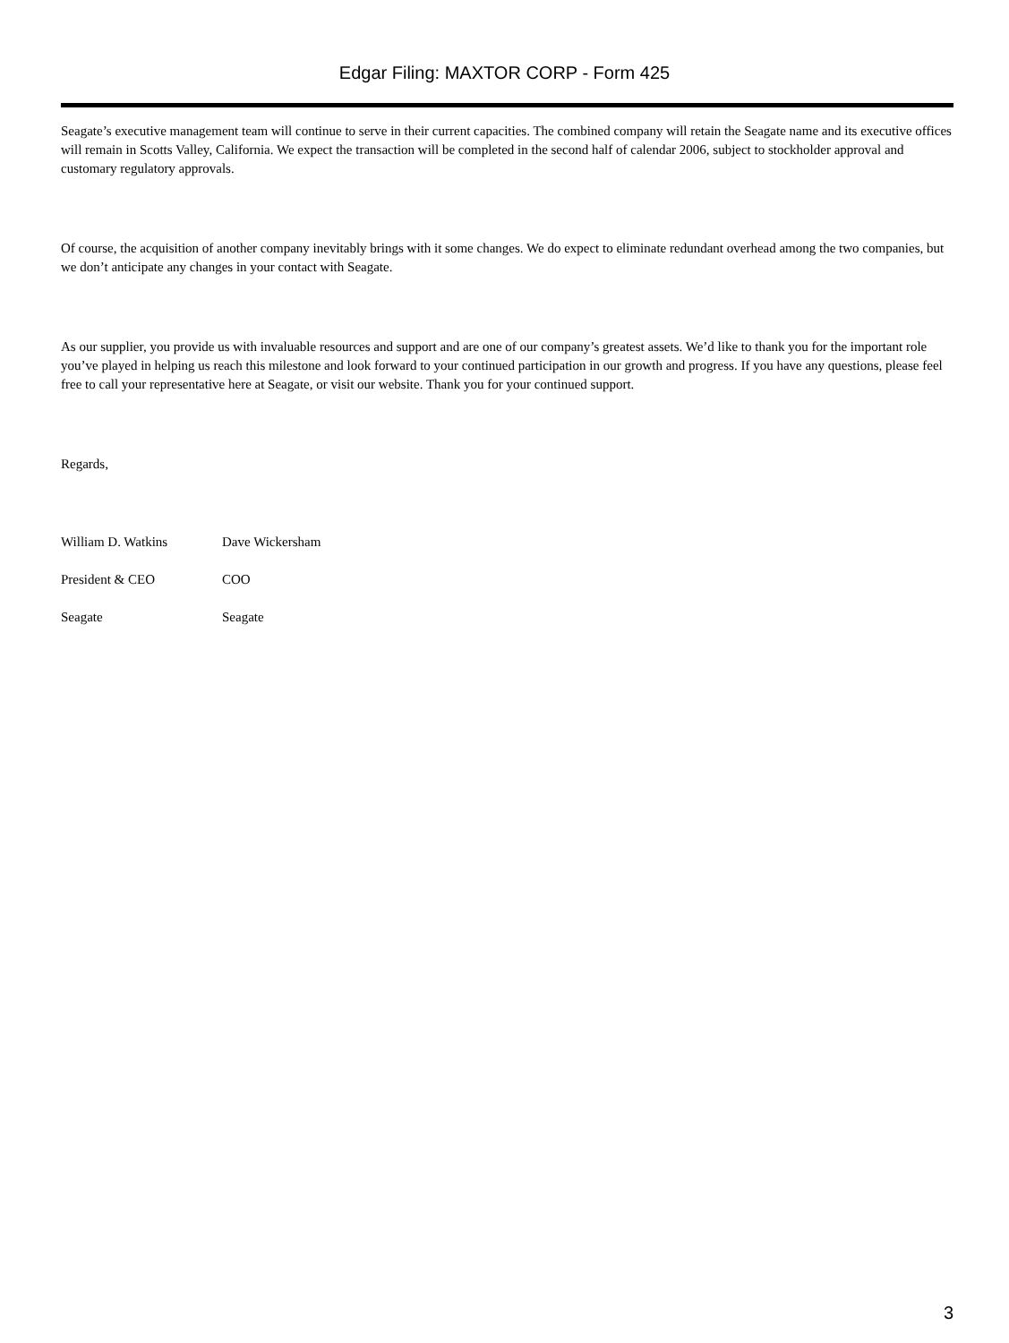Edgar Filing: MAXTOR CORP - Form 425
Seagate’s executive management team will continue to serve in their current capacities. The combined company will retain the Seagate name and its executive offices will remain in Scotts Valley, California. We expect the transaction will be completed in the second half of calendar 2006, subject to stockholder approval and customary regulatory approvals.
Of course, the acquisition of another company inevitably brings with it some changes. We do expect to eliminate redundant overhead among the two companies, but we don’t anticipate any changes in your contact with Seagate.
As our supplier, you provide us with invaluable resources and support and are one of our company’s greatest assets. We’d like to thank you for the important role you’ve played in helping us reach this milestone and look forward to your continued participation in our growth and progress. If you have any questions, please feel free to call your representative here at Seagate, or visit our website. Thank you for your continued support.
Regards,
William D. Watkins Dave Wickersham
President & CEO COO
Seagate Seagate
3